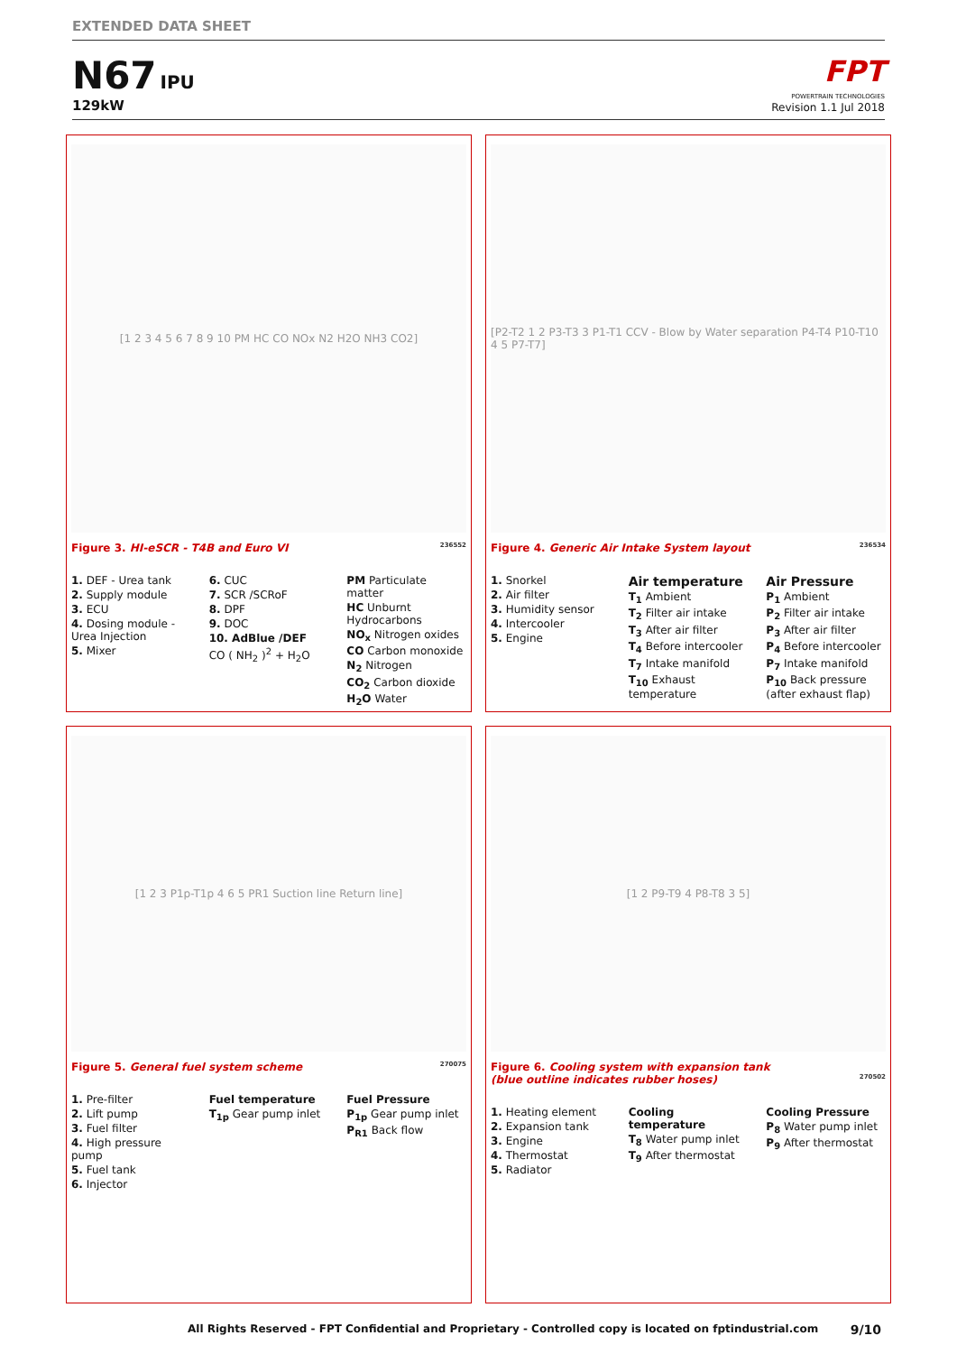EXTENDED DATA SHEET
N67 IPU
129kW
FPT
POWERTRAIN TECHNOLOGIES
Revision 1.1 Jul 2018
[1 2 3 4 5 6 7 8 9 10 PM HC CO NOx N2 H2O NH3 CO2]
Figure 3. HI-eSCR - T4B and Euro VI 236552
1. DEF - Urea tank
2. Supply module
3. ECU
4. Dosing module - Urea Injection
5. Mixer
6. CUC
7. SCR /SCRoF
8. DPF
9. DOC
10. AdBlue /DEF
CO ( NH<sub>2</sub> )<sup>2</sup> + H<sub>2</sub>O
PM Particulate matter
HC Unburnt Hydrocarbons
NO<sub>x</sub> Nitrogen oxides
CO Carbon monoxide
N<sub>2</sub> Nitrogen
CO<sub>2</sub> Carbon dioxide
H<sub>2</sub>O Water
[P2-T2 1 2 P3-T3 3 P1-T1 CCV - Blow by Water separation P4-T4 P10-T10 4 5 P7-T7]
Figure 4. Generic Air Intake System layout 236534
1. Snorkel
2. Air filter
3. Humidity sensor
4. Intercooler
5. Engine
Air temperature
T<sub>1</sub> Ambient
T<sub>2</sub> Filter air intake
T<sub>3</sub> After air filter
T<sub>4</sub> Before intercooler
T<sub>7</sub> Intake manifold
T<sub>10</sub> Exhaust temperature
Air Pressure
P<sub>1</sub> Ambient
P<sub>2</sub> Filter air intake
P<sub>3</sub> After air filter
P<sub>4</sub> Before intercooler
P<sub>7</sub> Intake manifold
P<sub>10</sub> Back pressure (after exhaust flap)
[1 2 3 P1p-T1p 4 6 5 PR1 Suction line Return line]
Figure 5. General fuel system scheme 270075
1. Pre-filter
2. Lift pump
3. Fuel filter
4. High pressure pump
5. Fuel tank
6. Injector
Fuel temperature
T<sub>1p</sub> Gear pump inlet
Fuel Pressure
P<sub>1p</sub> Gear pump inlet
P<sub>R1</sub> Back flow
[1 2 P9-T9 4 P8-T8 3 5]
Figure 6. Cooling system with expansion tank
(blue outline indicates rubber hoses) 270502
1. Heating element
2. Expansion tank
3. Engine
4. Thermostat
5. Radiator
Cooling temperature
T<sub>8</sub> Water pump inlet
T<sub>9</sub> After thermostat
Cooling Pressure
P<sub>8</sub> Water pump inlet
P<sub>9</sub> After thermostat
All Rights Reserved - FPT Confidential and Proprietary - Controlled copy is located on fptindustrial.com
9/10